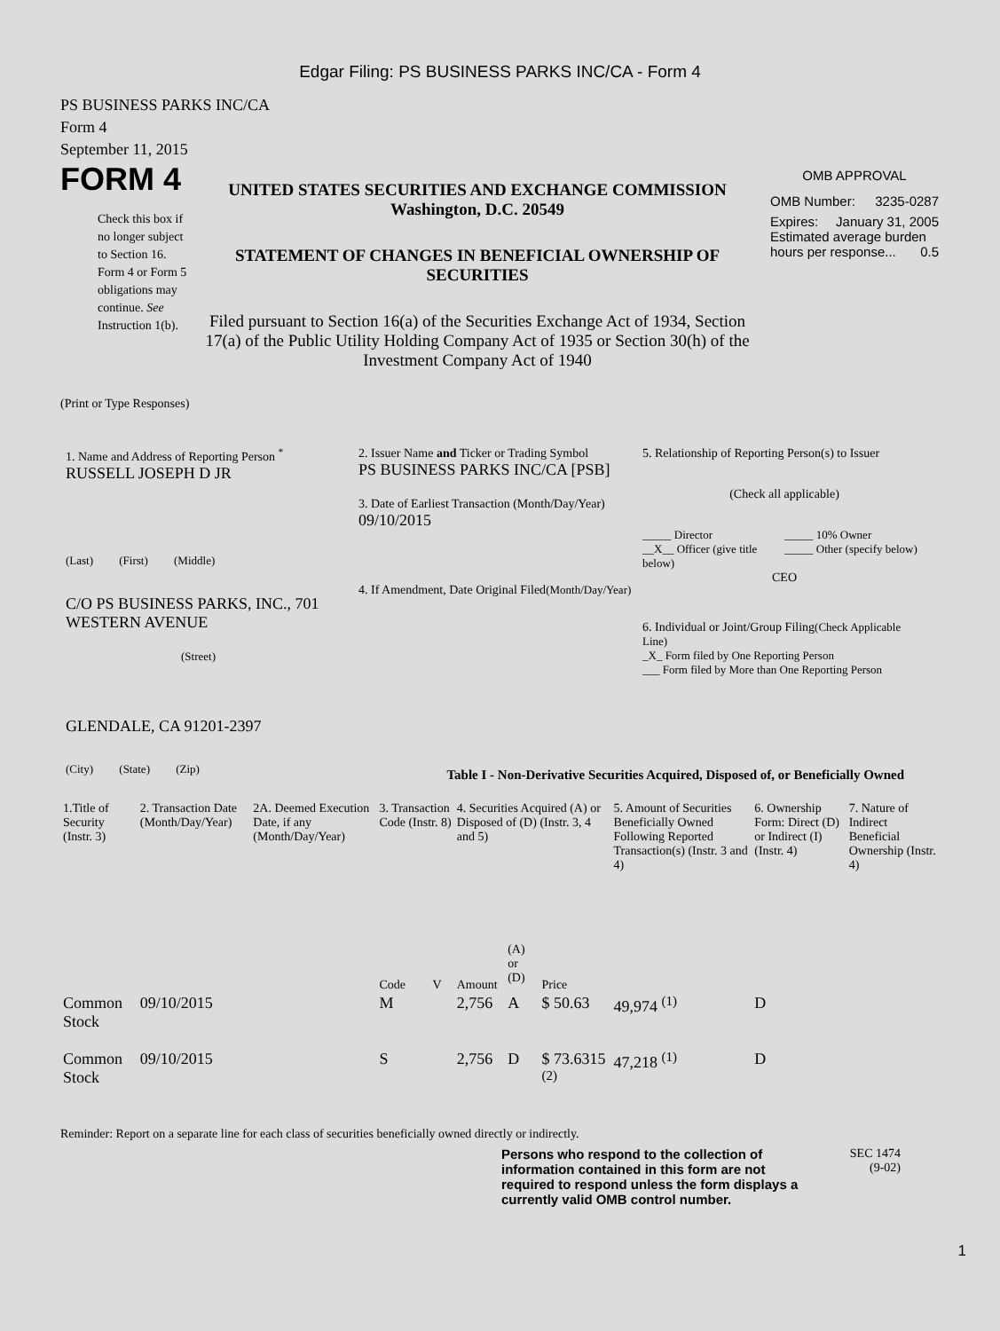Edgar Filing: PS BUSINESS PARKS INC/CA - Form 4
PS BUSINESS PARKS INC/CA
Form 4
September 11, 2015
FORM 4
Check this box if no longer subject to Section 16. Form 4 or Form 5 obligations may continue. See Instruction 1(b).
UNITED STATES SECURITIES AND EXCHANGE COMMISSION
Washington, D.C. 20549
STATEMENT OF CHANGES IN BENEFICIAL OWNERSHIP OF SECURITIES
Filed pursuant to Section 16(a) of the Securities Exchange Act of 1934, Section 17(a) of the Public Utility Holding Company Act of 1935 or Section 30(h) of the Investment Company Act of 1940
OMB APPROVAL
OMB Number: 3235-0287
Expires: January 31, 2005
Estimated average burden hours per response... 0.5
(Print or Type Responses)
1. Name and Address of Reporting Person <sup>*</sup>
RUSSELL JOSEPH D JR
(Last) (First) (Middle)
C/O PS BUSINESS PARKS, INC., 701 WESTERN AVENUE
(Street)
GLENDALE, CA 91201-2397
(City) (State) (Zip)
2. Issuer Name and Ticker or Trading Symbol
PS BUSINESS PARKS INC/CA [PSB]
3. Date of Earliest Transaction (Month/Day/Year)
09/10/2015
4. If Amendment, Date Original Filed(Month/Day/Year)
5. Relationship of Reporting Person(s) to Issuer
(Check all applicable)
_____ Director _____ 10% Owner __X__ Officer (give title below) _____ Other (specify below)
CEO
6. Individual or Joint/Group Filing(Check Applicable Line)
_X_ Form filed by One Reporting Person
___ Form filed by More than One Reporting Person
Table I - Non-Derivative Securities Acquired, Disposed of, or Beneficially Owned
| 1.Title of Security (Instr. 3) | 2. Transaction Date (Month/Day/Year) | 2A. Deemed Execution Date, if any (Month/Day/Year) | 3. Transaction Code (Instr. 8) | | 4. Securities Acquired (A) or Disposed of (D) (Instr. 3, 4 and 5) | | | 5. Amount of Securities Beneficially Owned Following Reported Transaction(s) (Instr. 3 and 4) | 6. Ownership Form: Direct (D) or Indirect (I) (Instr. 4) | 7. Nature of Indirect Beneficial Ownership (Instr. 4) |
| --- | --- | --- | --- | --- | --- | --- | --- | --- | --- | --- |
| | | | Code | V | Amount | (A) or (D) | Price | | | |
| Common Stock | 09/10/2015 | | M | | 2,756 | A | $ 50.63 | 49,974 <sup>(1)</sup> | D | |
| Common Stock | 09/10/2015 | | S | | 2,756 | D | $ 73.6315 <sup>(2)</sup> | 47,218 <sup>(1)</sup> | D | |
Reminder: Report on a separate line for each class of securities beneficially owned directly or indirectly.
Persons who respond to the collection of information contained in this form are not required to respond unless the form displays a currently valid OMB control number.
SEC 1474
(9-02)
1